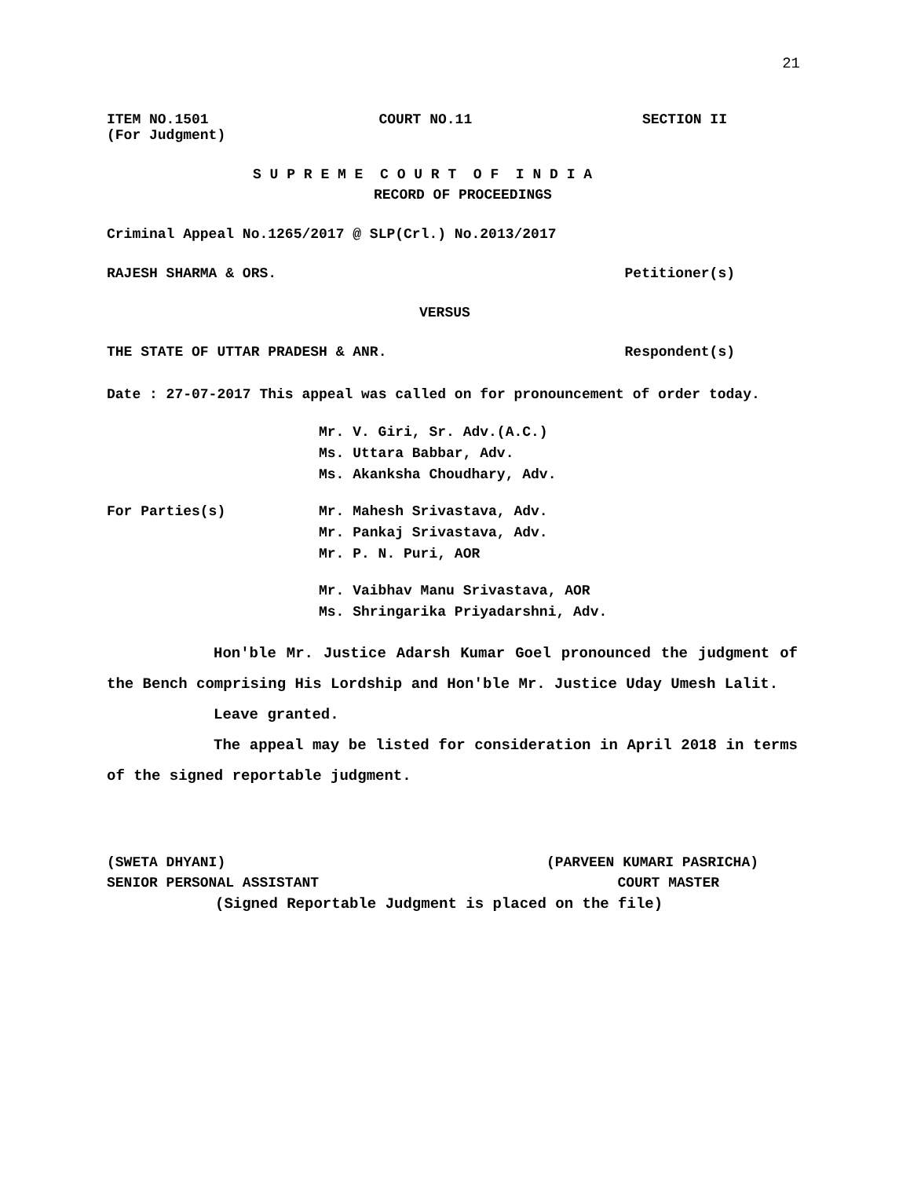21
ITEM NO.1501 COURT NO.11 SECTION II
(For Judgment)
S U P R E M E C O U R T O F I N D I A
RECORD OF PROCEEDINGS
Criminal Appeal No.1265/2017 @ SLP(Crl.) No.2013/2017
RAJESH SHARMA & ORS. Petitioner(s)
VERSUS
THE STATE OF UTTAR PRADESH & ANR. Respondent(s)
Date : 27-07-2017 This appeal was called on for pronouncement of order today.
Mr. V. Giri, Sr. Adv.(A.C.)
Ms. Uttara Babbar, Adv.
Ms. Akanksha Choudhary, Adv.
For Parties(s) Mr. Mahesh Srivastava, Adv.
Mr. Pankaj Srivastava, Adv.
Mr. P. N. Puri, AOR
Mr. Vaibhav Manu Srivastava, AOR
Ms. Shringarika Priyadarshni, Adv.
Hon'ble Mr. Justice Adarsh Kumar Goel pronounced the judgment of the Bench comprising His Lordship and Hon'ble Mr. Justice Uday Umesh Lalit.
Leave granted.
The appeal may be listed for consideration in April 2018 in terms of the signed reportable judgment.
(SWETA DHYANI) (PARVEEN KUMARI PASRICHA)
SENIOR PERSONAL ASSISTANT COURT MASTER
(Signed Reportable Judgment is placed on the file)